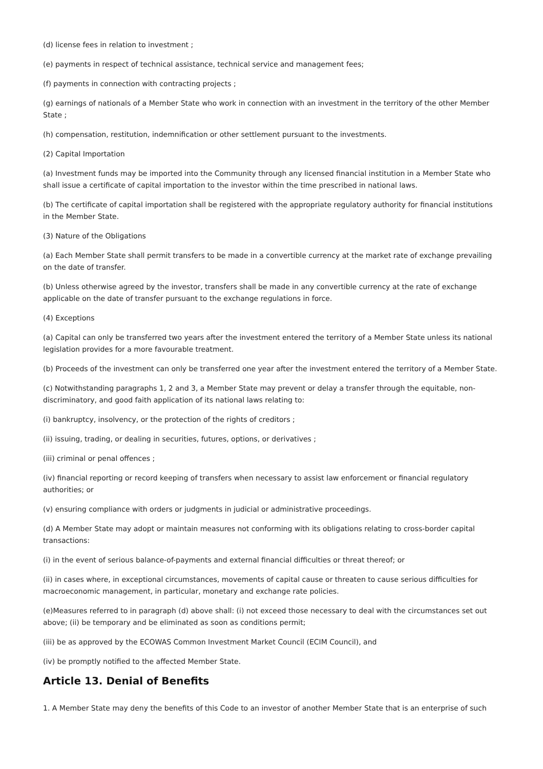(d) license fees in relation to investment ;
(e) payments in respect of technical assistance, technical service and management fees;
(f) payments in connection with contracting projects ;
(g) earnings of nationals of a Member State who work in connection with an investment in the territory of the other Member State ;
(h) compensation, restitution, indemnification or other settlement pursuant to the investments.
(2) Capital Importation
(a) Investment funds may be imported into the Community through any licensed financial institution in a Member State who shall issue a certificate of capital importation to the investor within the time prescribed in national laws.
(b) The certificate of capital importation shall be registered with the appropriate regulatory authority for financial institutions in the Member State.
(3) Nature of the Obligations
(a) Each Member State shall permit transfers to be made in a convertible currency at the market rate of exchange prevailing on the date of transfer.
(b) Unless otherwise agreed by the investor, transfers shall be made in any convertible currency at the rate of exchange applicable on the date of transfer pursuant to the exchange regulations in force.
(4) Exceptions
(a) Capital can only be transferred two years after the investment entered the territory of a Member State unless its national legislation provides for a more favourable treatment.
(b) Proceeds of the investment can only be transferred one year after the investment entered the territory of a Member State.
(c) Notwithstanding paragraphs 1, 2 and 3, a Member State may prevent or delay a transfer through the equitable, non-discriminatory, and good faith application of its national laws relating to:
(i) bankruptcy, insolvency, or the protection of the rights of creditors ;
(ii) issuing, trading, or dealing in securities, futures, options, or derivatives ;
(iii) criminal or penal offences ;
(iv) financial reporting or record keeping of transfers when necessary to assist law enforcement or financial regulatory authorities; or
(v) ensuring compliance with orders or judgments in judicial or administrative proceedings.
(d) A Member State may adopt or maintain measures not conforming with its obligations relating to cross-border capital transactions:
(i) in the event of serious balance-of-payments and external financial difficulties or threat thereof; or
(ii) in cases where, in exceptional circumstances, movements of capital cause or threaten to cause serious difficulties for macroeconomic management, in particular, monetary and exchange rate policies.
(e)Measures referred to in paragraph (d) above shall: (i) not exceed those necessary to deal with the circumstances set out above; (ii) be temporary and be eliminated as soon as conditions permit;
(iii) be as approved by the ECOWAS Common Investment Market Council (ECIM Council), and
(iv) be promptly notified to the affected Member State.
Article 13. Denial of Benefits
1. A Member State may deny the benefits of this Code to an investor of another Member State that is an enterprise of such